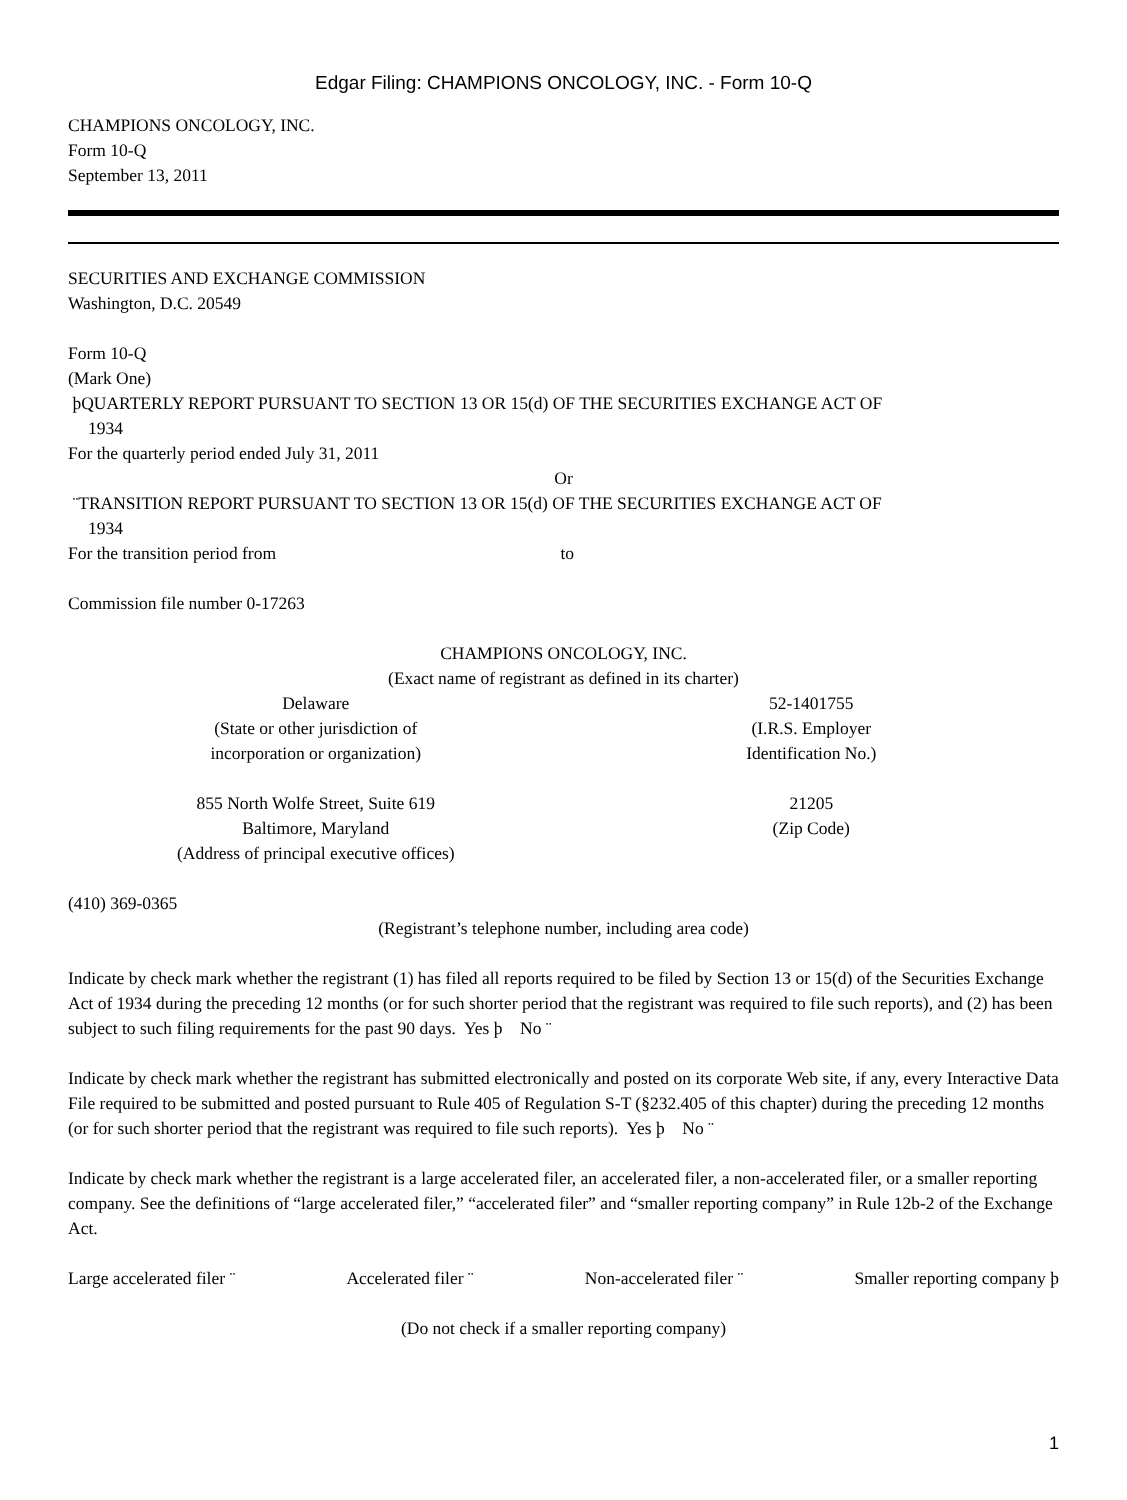Edgar Filing: CHAMPIONS ONCOLOGY, INC. - Form 10-Q
CHAMPIONS ONCOLOGY, INC.
Form 10-Q
September 13, 2011
SECURITIES AND EXCHANGE COMMISSION
Washington, D.C. 20549
Form 10-Q
(Mark One)
þQUARTERLY REPORT PURSUANT TO SECTION 13 OR 15(d) OF THE SECURITIES EXCHANGE ACT OF
1934
For the quarterly period ended July 31, 2011
Or
¨TRANSITION REPORT PURSUANT TO SECTION 13 OR 15(d) OF THE SECURITIES EXCHANGE ACT OF
1934
For the transition period from to
Commission file number 0-17263
CHAMPIONS ONCOLOGY, INC.
(Exact name of registrant as defined in its charter)
Delaware
(State or other jurisdiction of
incorporation or organization)
52-1401755
(I.R.S. Employer
Identification No.)
855 North Wolfe Street, Suite 619
Baltimore, Maryland
(Address of principal executive offices)
21205
(Zip Code)
(410) 369-0365
(Registrant’s telephone number, including area code)
Indicate by check mark whether the registrant (1) has filed all reports required to be filed by Section 13 or 15(d) of the Securities Exchange Act of 1934 during the preceding 12 months (or for such shorter period that the registrant was required to file such reports), and (2) has been subject to such filing requirements for the past 90 days. Yes þ No ¨
Indicate by check mark whether the registrant has submitted electronically and posted on its corporate Web site, if any, every Interactive Data File required to be submitted and posted pursuant to Rule 405 of Regulation S-T (§232.405 of this chapter) during the preceding 12 months (or for such shorter period that the registrant was required to file such reports). Yes þ No ¨
Indicate by check mark whether the registrant is a large accelerated filer, an accelerated filer, a non-accelerated filer, or a smaller reporting company. See the definitions of “large accelerated filer,” “accelerated filer” and “smaller reporting company” in Rule 12b-2 of the Exchange Act.
Large accelerated filer ¨ Accelerated filer ¨ Non-accelerated filer ¨ Smaller reporting company þ
(Do not check if a smaller reporting company)
1